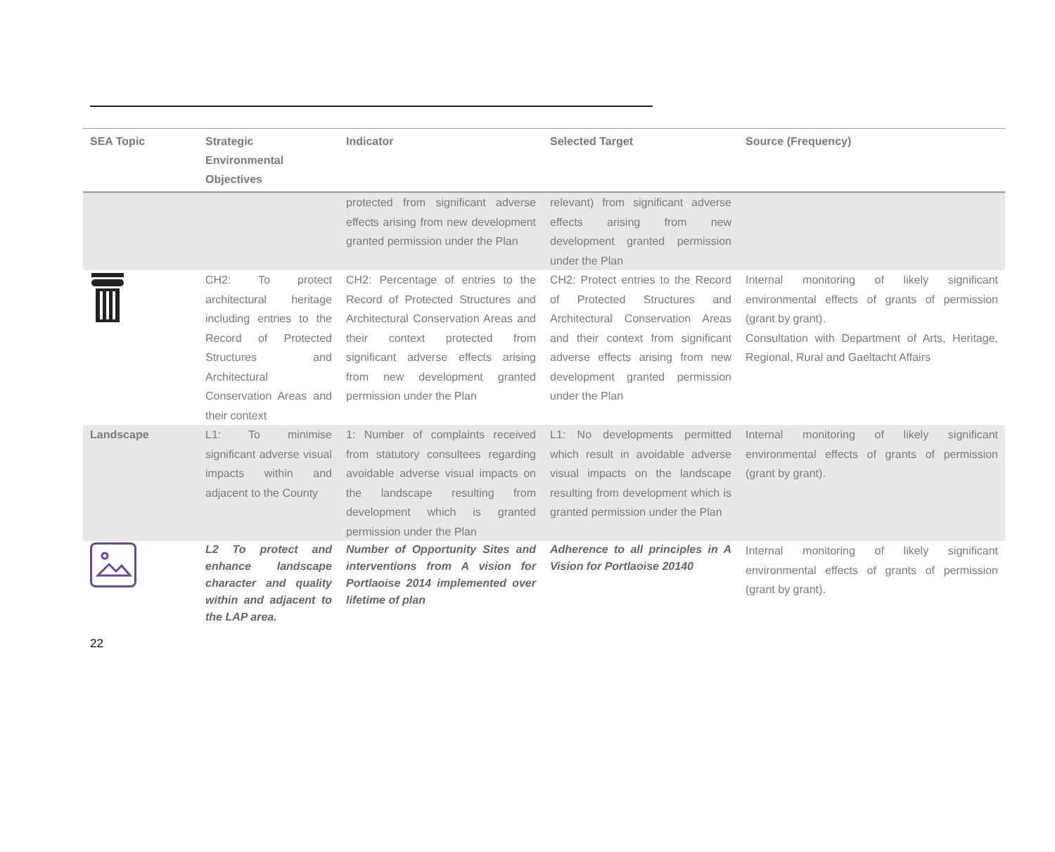| SEA Topic | Strategic Environmental Objectives | Indicator | Selected Target | Source (Frequency) |
| --- | --- | --- | --- | --- |
| | | protected from significant adverse effects arising from new development granted permission under the Plan | relevant) from significant adverse effects arising from new development granted permission under the Plan | |
| | CH2: To protect architectural heritage including entries to the Record of Protected Structures and Architectural Conservation Areas and their context | CH2: Percentage of entries to the Record of Protected Structures and Architectural Conservation Areas and their context protected from significant adverse effects arising from new development granted permission under the Plan | CH2: Protect entries to the Record of Protected Structures and Architectural Conservation Areas and their context from significant adverse effects arising from new development granted permission under the Plan | Internal monitoring of likely significant environmental effects of grants of permission (grant by grant). Consultation with Department of Arts, Heritage, Regional, Rural and Gaeltacht Affairs |
| Landscape | L1: To minimise significant adverse visual impacts within and adjacent to the County | 1: Number of complaints received from statutory consultees regarding avoidable adverse visual impacts on the landscape resulting from development which is granted permission under the Plan | L1: No developments permitted which result in avoidable adverse visual impacts on the landscape resulting from development which is granted permission under the Plan | Internal monitoring of likely significant environmental effects of grants of permission (grant by grant). |
| | L2 To protect and enhance landscape character and quality within and adjacent to the LAP area. | Number of Opportunity Sites and interventions from A vision for Portlaoise 2014 implemented over lifetime of plan | Adherence to all principles in A Vision for Portlaoise 20140 | Internal monitoring of likely significant environmental effects of grants of permission (grant by grant). |
22